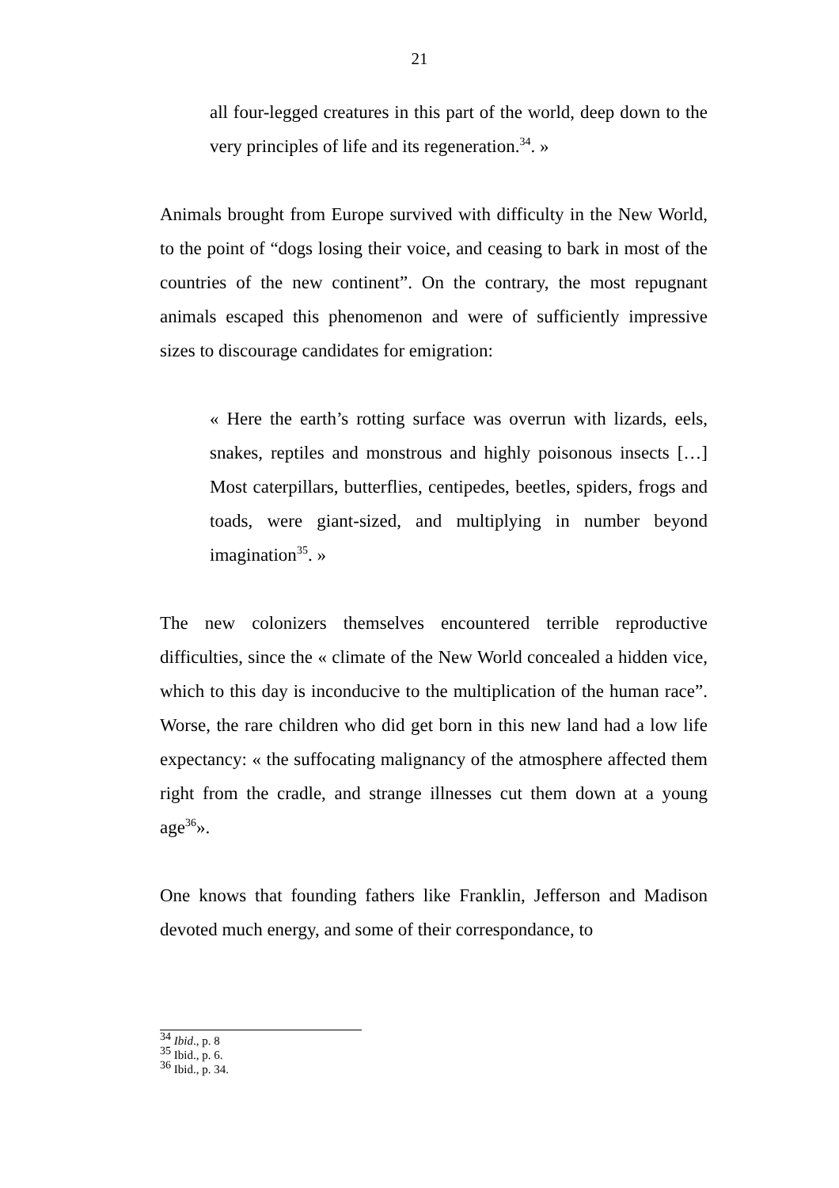21
all four-legged creatures in this part of the world, deep down to the very principles of life and its regeneration.<sup>34</sup>. »
Animals brought from Europe survived with difficulty in the New World, to the point of “dogs losing their voice, and ceasing to bark in most of the countries of the new continent”. On the contrary, the most repugnant animals escaped this phenomenon and were of sufficiently impressive sizes to discourage candidates for emigration:
« Here the earth’s rotting surface was overrun with lizards, eels, snakes, reptiles and monstrous and highly poisonous insects […] Most caterpillars, butterflies, centipedes, beetles, spiders, frogs and toads, were giant-sized, and multiplying in number beyond imagination<sup>35</sup>. »
The new colonizers themselves encountered terrible reproductive difficulties, since the « climate of the New World concealed a hidden vice, which to this day is inconducive to the multiplication of the human race”. Worse, the rare children who did get born in this new land had a low life expectancy: « the suffocating malignancy of the atmosphere affected them right from the cradle, and strange illnesses cut them down at a young age<sup>36</sup>».
One knows that founding fathers like Franklin, Jefferson and Madison devoted much energy, and some of their correspondance, to
<sup>34</sup> Ibid., p. 8
<sup>35</sup> Ibid., p. 6.
<sup>36</sup> Ibid., p. 34.